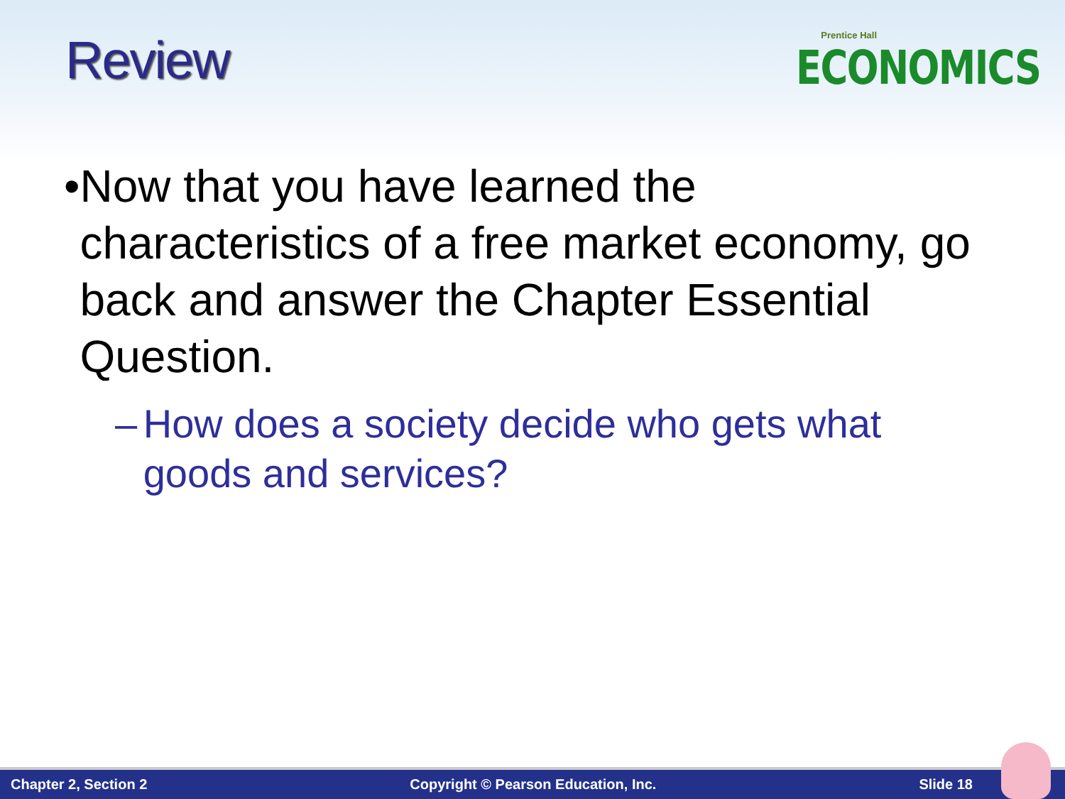Review
Prentice Hall
ECONOMICS
• Now that you have learned the characteristics of a free market economy, go back and answer the Chapter Essential Question.
– How does a society decide who gets what goods and services?
Chapter 2, Section 2 Copyright © Pearson Education, Inc. Slide 18